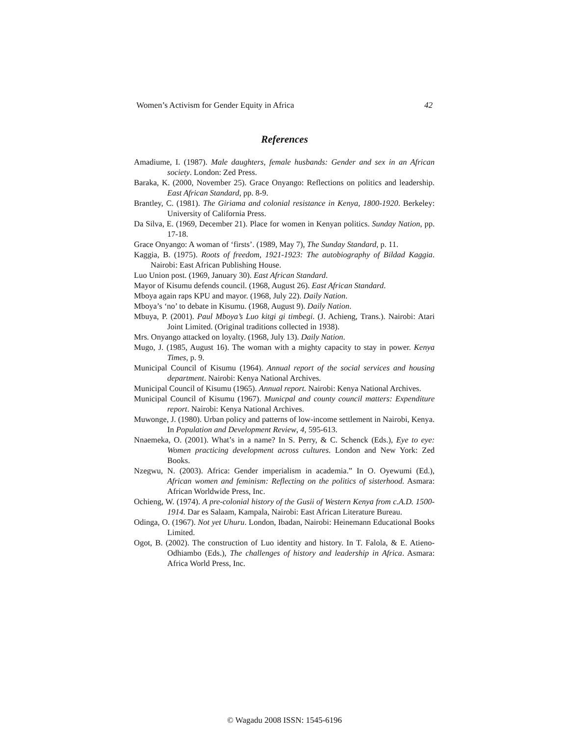Women’s Activism for Gender Equity in Africa 42
References
Amadiume, I. (1987). Male daughters, female husbands: Gender and sex in an African society. London: Zed Press.
Baraka, K. (2000, November 25). Grace Onyango: Reflections on politics and leadership. East African Standard, pp. 8-9.
Brantley, C. (1981). The Giriama and colonial resistance in Kenya, 1800-1920. Berkeley: University of California Press.
Da Silva, E. (1969, December 21). Place for women in Kenyan politics. Sunday Nation, pp. 17-18.
Grace Onyango: A woman of ‘firsts’. (1989, May 7), The Sunday Standard, p. 11.
Kaggia, B. (1975). Roots of freedom, 1921-1923: The autobiography of Bildad Kaggia. Nairobi: East African Publishing House.
Luo Union post. (1969, January 30). East African Standard.
Mayor of Kisumu defends council. (1968, August 26). East African Standard.
Mboya again raps KPU and mayor. (1968, July 22). Daily Nation.
Mboya’s ‘no’ to debate in Kisumu. (1968, August 9). Daily Nation.
Mbuya, P. (2001). Paul Mboya’s Luo kitgi gi timbegi. (J. Achieng, Trans.). Nairobi: Atari Joint Limited. (Original traditions collected in 1938).
Mrs. Onyango attacked on loyalty. (1968, July 13). Daily Nation.
Mugo, J. (1985, August 16). The woman with a mighty capacity to stay in power. Kenya Times, p. 9.
Municipal Council of Kisumu (1964). Annual report of the social services and housing department. Nairobi: Kenya National Archives.
Municipal Council of Kisumu (1965). Annual report. Nairobi: Kenya National Archives.
Municipal Council of Kisumu (1967). Municpal and county council matters: Expenditure report. Nairobi: Kenya National Archives.
Muwonge, J. (1980). Urban policy and patterns of low-income settlement in Nairobi, Kenya. In Population and Development Review, 4, 595-613.
Nnaemeka, O. (2001). What’s in a name? In S. Perry, & C. Schenck (Eds.), Eye to eye: Women practicing development across cultures. London and New York: Zed Books.
Nzegwu, N. (2003). Africa: Gender imperialism in academia.” In O. Oyewumi (Ed.), African women and feminism: Reflecting on the politics of sisterhood. Asmara: African Worldwide Press, Inc.
Ochieng, W. (1974). A pre-colonial history of the Gusii of Western Kenya from c.A.D. 1500-1914. Dar es Salaam, Kampala, Nairobi: East African Literature Bureau.
Odinga, O. (1967). Not yet Uhuru. London, Ibadan, Nairobi: Heinemann Educational Books Limited.
Ogot, B. (2002). The construction of Luo identity and history. In T. Falola, & E. Atieno-Odhiambo (Eds.), The challenges of history and leadership in Africa. Asmara: Africa World Press, Inc.
© Wagadu 2008 ISSN: 1545-6196